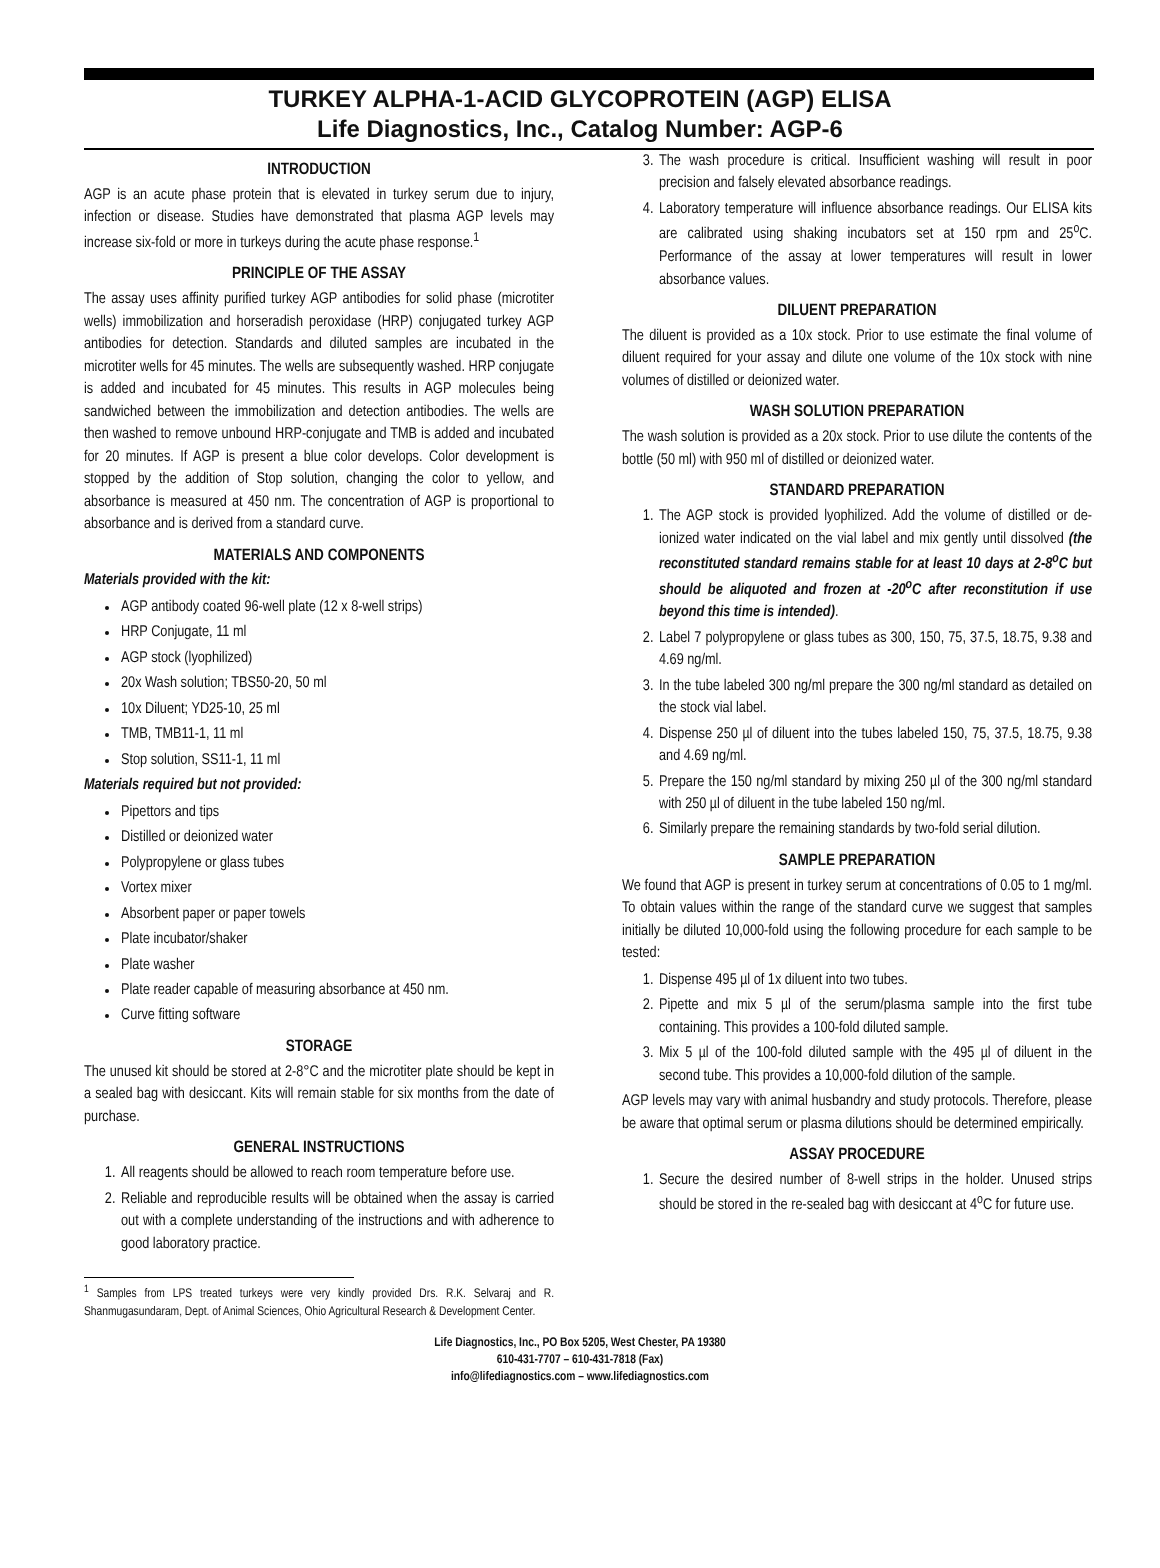TURKEY ALPHA-1-ACID GLYCOPROTEIN (AGP) ELISA
Life Diagnostics, Inc., Catalog Number: AGP-6
INTRODUCTION
AGP is an acute phase protein that is elevated in turkey serum due to injury, infection or disease. Studies have demonstrated that plasma AGP levels may increase six-fold or more in turkeys during the acute phase response.<sup>1</sup>
PRINCIPLE OF THE ASSAY
The assay uses affinity purified turkey AGP antibodies for solid phase (microtiter wells) immobilization and horseradish peroxidase (HRP) conjugated turkey AGP antibodies for detection. Standards and diluted samples are incubated in the microtiter wells for 45 minutes. The wells are subsequently washed. HRP conjugate is added and incubated for 45 minutes. This results in AGP molecules being sandwiched between the immobilization and detection antibodies. The wells are then washed to remove unbound HRP-conjugate and TMB is added and incubated for 20 minutes. If AGP is present a blue color develops. Color development is stopped by the addition of Stop solution, changing the color to yellow, and absorbance is measured at 450 nm. The concentration of AGP is proportional to absorbance and is derived from a standard curve.
MATERIALS AND COMPONENTS
Materials provided with the kit:
AGP antibody coated 96-well plate (12 x 8-well strips)
HRP Conjugate, 11 ml
AGP stock (lyophilized)
20x Wash solution; TBS50-20, 50 ml
10x Diluent; YD25-10, 25 ml
TMB, TMB11-1, 11 ml
Stop solution, SS11-1, 11 ml
Materials required but not provided:
Pipettors and tips
Distilled or deionized water
Polypropylene or glass tubes
Vortex mixer
Absorbent paper or paper towels
Plate incubator/shaker
Plate washer
Plate reader capable of measuring absorbance at 450 nm.
Curve fitting software
STORAGE
The unused kit should be stored at 2-8°C and the microtiter plate should be kept in a sealed bag with desiccant. Kits will remain stable for six months from the date of purchase.
GENERAL INSTRUCTIONS
1. All reagents should be allowed to reach room temperature before use.
2. Reliable and reproducible results will be obtained when the assay is carried out with a complete understanding of the instructions and with adherence to good laboratory practice.
<sup>1</sup> Samples from LPS treated turkeys were very kindly provided Drs. R.K. Selvaraj and R. Shanmugasundaram, Dept. of Animal Sciences, Ohio Agricultural Research & Development Center.
3. The wash procedure is critical. Insufficient washing will result in poor precision and falsely elevated absorbance readings.
4. Laboratory temperature will influence absorbance readings. Our ELISA kits are calibrated using shaking incubators set at 150 rpm and 25<sup>o</sup>C. Performance of the assay at lower temperatures will result in lower absorbance values.
DILUENT PREPARATION
The diluent is provided as a 10x stock. Prior to use estimate the final volume of diluent required for your assay and dilute one volume of the 10x stock with nine volumes of distilled or deionized water.
WASH SOLUTION PREPARATION
The wash solution is provided as a 20x stock. Prior to use dilute the contents of the bottle (50 ml) with 950 ml of distilled or deionized water.
STANDARD PREPARATION
1. The AGP stock is provided lyophilized. Add the volume of distilled or de-ionized water indicated on the vial label and mix gently until dissolved (the reconstituted standard remains stable for at least 10 days at 2-8<sup>o</sup>C but should be aliquoted and frozen at -20<sup>o</sup>C after reconstitution if use beyond this time is intended).
2. Label 7 polypropylene or glass tubes as 300, 150, 75, 37.5, 18.75, 9.38 and 4.69 ng/ml.
3. In the tube labeled 300 ng/ml prepare the 300 ng/ml standard as detailed on the stock vial label.
4. Dispense 250 µl of diluent into the tubes labeled 150, 75, 37.5, 18.75, 9.38 and 4.69 ng/ml.
5. Prepare the 150 ng/ml standard by mixing 250 µl of the 300 ng/ml standard with 250 µl of diluent in the tube labeled 150 ng/ml.
6. Similarly prepare the remaining standards by two-fold serial dilution.
SAMPLE PREPARATION
We found that AGP is present in turkey serum at concentrations of 0.05 to 1 mg/ml. To obtain values within the range of the standard curve we suggest that samples initially be diluted 10,000-fold using the following procedure for each sample to be tested:
1. Dispense 495 µl of 1x diluent into two tubes.
2. Pipette and mix 5 µl of the serum/plasma sample into the first tube containing. This provides a 100-fold diluted sample.
3. Mix 5 µl of the 100-fold diluted sample with the 495 µl of diluent in the second tube. This provides a 10,000-fold dilution of the sample.
AGP levels may vary with animal husbandry and study protocols. Therefore, please be aware that optimal serum or plasma dilutions should be determined empirically.
ASSAY PROCEDURE
1. Secure the desired number of 8-well strips in the holder. Unused strips should be stored in the re-sealed bag with desiccant at 4<sup>o</sup>C for future use.
Life Diagnostics, Inc., PO Box 5205, West Chester, PA 19380
610-431-7707 – 610-431-7818 (Fax)
info@lifediagnostics.com – www.lifediagnostics.com